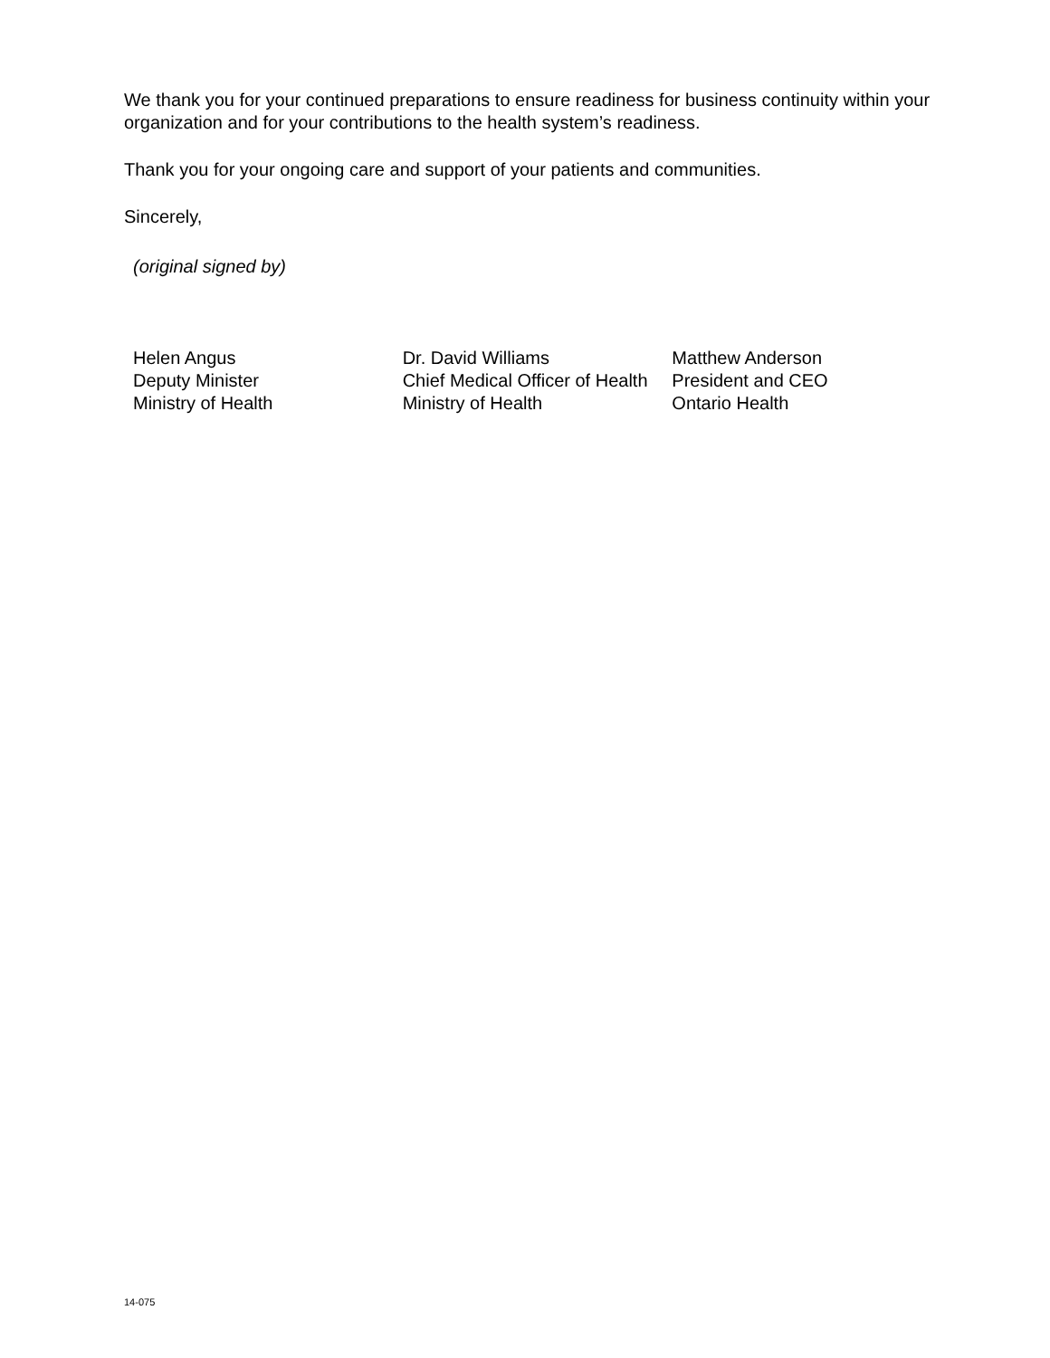We thank you for your continued preparations to ensure readiness for business continuity within your organization and for your contributions to the health system’s readiness.
Thank you for your ongoing care and support of your patients and communities.
Sincerely,
(original signed by)
Helen Angus
Deputy Minister
Ministry of Health
Dr. David Williams
Chief Medical Officer of Health
Ministry of Health
Matthew Anderson
President and CEO
Ontario Health
14-075